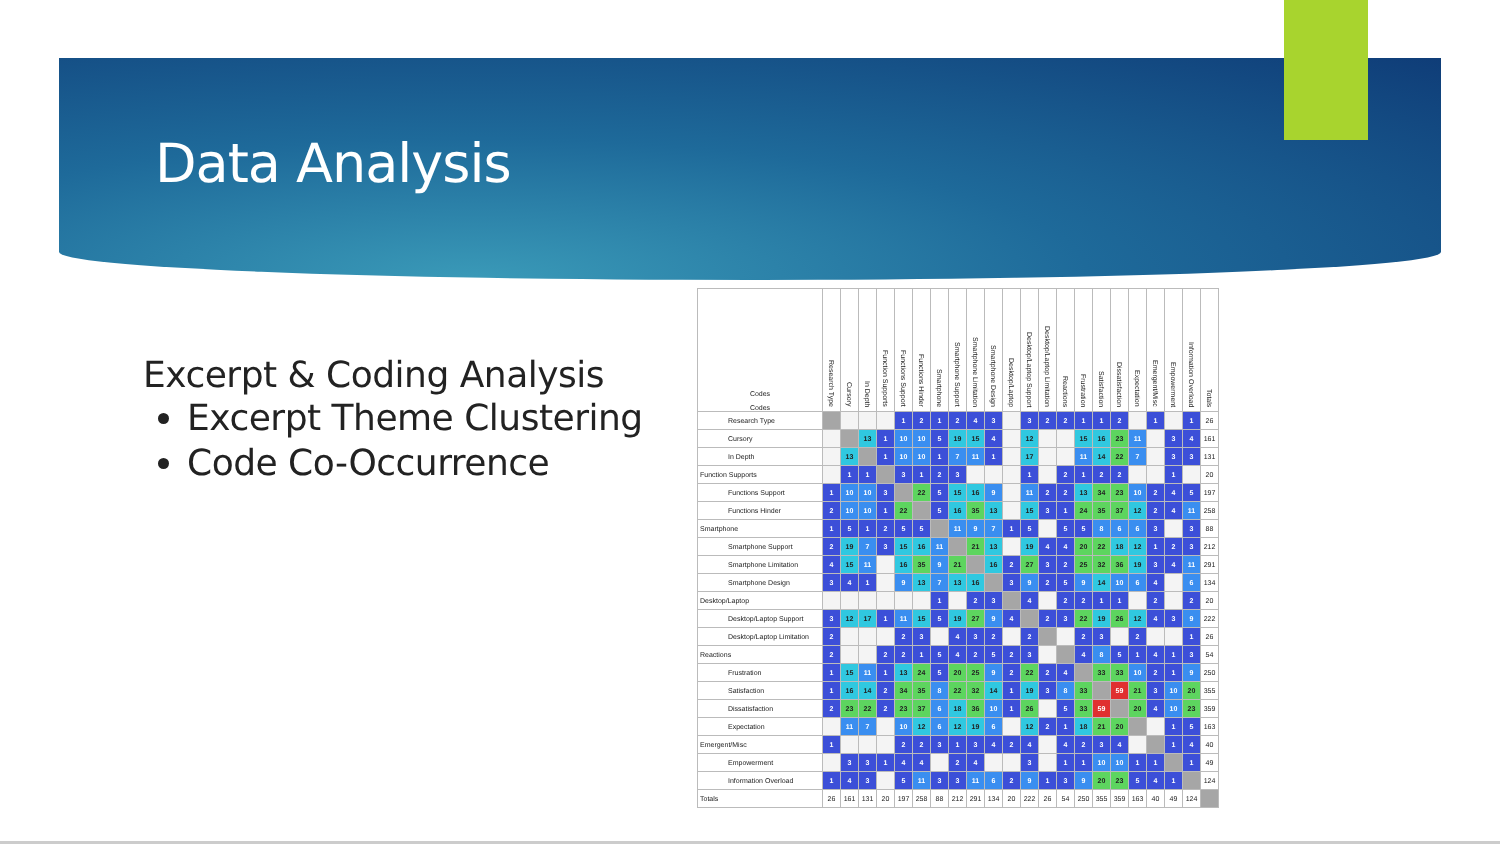Data Analysis
Excerpt & Coding Analysis
Excerpt Theme Clustering
Code Co-Occurrence
| Codes Codes | Research Type | Cursory | In Depth | Function Supports | Functions Support | Functions Hinder | Smartphone | Smartphone Support | Smartphone Limitation | Smartphone Design | Desktop/Laptop | Desktop/Laptop Support | Desktop/Laptop Limitation | Reactions | Frustration | Satisfaction | Dissatisfaction | Expectation | Emergent/Misc | Empowerment | Information Overload | Totals |
| --- | --- | --- | --- | --- | --- | --- | --- | --- | --- | --- | --- | --- | --- | --- | --- | --- | --- | --- | --- | --- | --- | --- |
| Research Type | | | | | 1 | 2 | 1 | 2 | 4 | 3 | | 3 | 2 | 2 | 1 | 1 | 2 | | 1 | | 1 | 26 |
| Cursory | | | 13 | 1 | 10 | 10 | 5 | 19 | 15 | 4 | | 12 | | | 15 | 16 | 23 | 11 | | 3 | 4 | 161 |
| In Depth | | 13 | | 1 | 10 | 10 | 1 | 7 | 11 | 1 | | 17 | | | 11 | 14 | 22 | 7 | | 3 | 3 | 131 |
| Function Supports | | 1 | 1 | | 3 | 1 | 2 | 3 | | | | 1 | | 2 | 1 | 2 | 2 | | | 1 | | 20 |
| Functions Support | 1 | 10 | 10 | 3 | | 22 | 5 | 15 | 16 | 9 | | 11 | 2 | 2 | 13 | 34 | 23 | 10 | 2 | 4 | 5 | 197 |
| Functions Hinder | 2 | 10 | 10 | 1 | 22 | | 5 | 16 | 35 | 13 | | 15 | 3 | 1 | 24 | 35 | 37 | 12 | 2 | 4 | 11 | 258 |
| Smartphone | 1 | 5 | 1 | 2 | 5 | 5 | | 11 | 9 | 7 | 1 | 5 | | 5 | 5 | 8 | 6 | 6 | 3 | | 3 | 88 |
| Smartphone Support | 2 | 19 | 7 | 3 | 15 | 16 | 11 | | 21 | 13 | | 19 | 4 | 4 | 20 | 22 | 18 | 12 | 1 | 2 | 3 | 212 |
| Smartphone Limitation | 4 | 15 | 11 | | 16 | 35 | 9 | 21 | | 16 | 2 | 27 | 3 | 2 | 25 | 32 | 36 | 19 | 3 | 4 | 11 | 291 |
| Smartphone Design | 3 | 4 | 1 | | 9 | 13 | 7 | 13 | 16 | | 3 | 9 | 2 | 5 | 9 | 14 | 10 | 6 | 4 | | 6 | 134 |
| Desktop/Laptop | | | | | | | 1 | | 2 | 3 | | 4 | | 2 | 2 | 1 | 1 | | 2 | | 2 | 20 |
| Desktop/Laptop Support | 3 | 12 | 17 | 1 | 11 | 15 | 5 | 19 | 27 | 9 | 4 | | 2 | 3 | 22 | 19 | 26 | 12 | 4 | 3 | 9 | 222 |
| Desktop/Laptop Limitation | 2 | | | | 2 | 3 | | 4 | 3 | 2 | | 2 | | | 2 | 3 | | 2 | | | 1 | 26 |
| Reactions | 2 | | | 2 | 2 | 1 | 5 | 4 | 2 | 5 | 2 | 3 | | | 4 | 8 | 5 | 1 | 4 | 1 | 3 | 54 |
| Frustration | 1 | 15 | 11 | 1 | 13 | 24 | 5 | 20 | 25 | 9 | 2 | 22 | 2 | 4 | | 33 | 33 | 10 | 2 | 1 | 9 | 250 |
| Satisfaction | 1 | 16 | 14 | 2 | 34 | 35 | 8 | 22 | 32 | 14 | 1 | 19 | 3 | 8 | 33 | | 59 | 21 | 3 | 10 | 20 | 355 |
| Dissatisfaction | 2 | 23 | 22 | 2 | 23 | 37 | 6 | 18 | 36 | 10 | 1 | 26 | | 5 | 33 | 59 | | 20 | 4 | 10 | 23 | 359 |
| Expectation | | 11 | 7 | | 10 | 12 | 6 | 12 | 19 | 6 | | 12 | 2 | 1 | 18 | 21 | 20 | | | 1 | 5 | 163 |
| Emergent/Misc | 1 | | | | 2 | 2 | 3 | 1 | 3 | 4 | 2 | 4 | | 4 | 2 | 3 | 4 | | | 1 | 4 | 40 |
| Empowerment | | 3 | 3 | 1 | 4 | 4 | | 2 | 4 | | | 3 | | 1 | 1 | 10 | 10 | 1 | 1 | | 1 | 49 |
| Information Overload | 1 | 4 | 3 | | 5 | 11 | 3 | 3 | 11 | 6 | 2 | 9 | 1 | 3 | 9 | 20 | 23 | 5 | 4 | 1 | | 124 |
| Totals | 26 | 161 | 131 | 20 | 197 | 258 | 88 | 212 | 291 | 134 | 20 | 222 | 26 | 54 | 250 | 355 | 359 | 163 | 40 | 49 | 124 | |